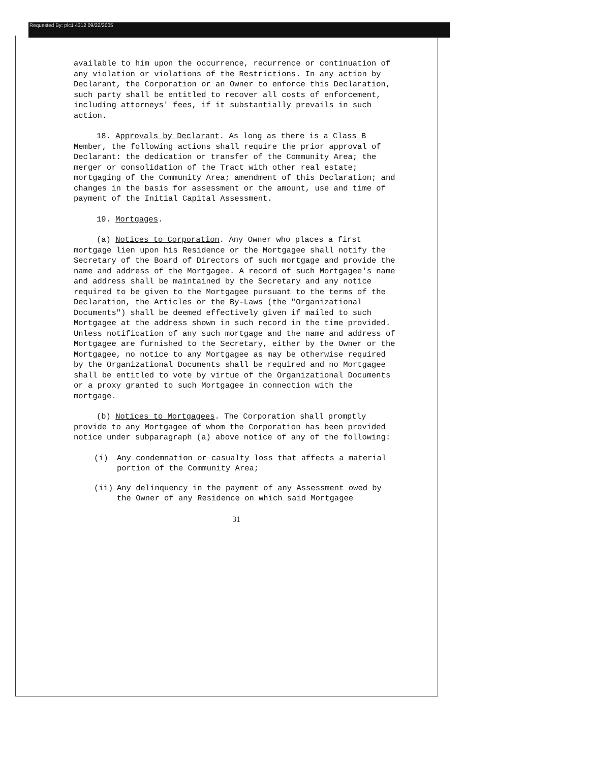Requested By: plc1 4312 09/22/2005
available to him upon the occurrence, recurrence or continuation of any violation or violations of the Restrictions. In any action by Declarant, the Corporation or an Owner to enforce this Declaration, such party shall be entitled to recover all costs of enforcement, including attorneys' fees, if it substantially prevails in such action.
18. Approvals by Declarant. As long as there is a Class B Member, the following actions shall require the prior approval of Declarant: the dedication or transfer of the Community Area; the merger or consolidation of the Tract with other real estate; mortgaging of the Community Area; amendment of this Declaration; and changes in the basis for assessment or the amount, use and time of payment of the Initial Capital Assessment.
19. Mortgages.
(a) Notices to Corporation. Any Owner who places a first mortgage lien upon his Residence or the Mortgagee shall notify the Secretary of the Board of Directors of such mortgage and provide the name and address of the Mortgagee. A record of such Mortgagee's name and address shall be maintained by the Secretary and any notice required to be given to the Mortgagee pursuant to the terms of the Declaration, the Articles or the By-Laws (the "Organizational Documents") shall be deemed effectively given if mailed to such Mortgagee at the address shown in such record in the time provided. Unless notification of any such mortgage and the name and address of Mortgagee are furnished to the Secretary, either by the Owner or the Mortgagee, no notice to any Mortgagee as may be otherwise required by the Organizational Documents shall be required and no Mortgagee shall be entitled to vote by virtue of the Organizational Documents or a proxy granted to such Mortgagee in connection with the mortgage.
(b) Notices to Mortgagees. The Corporation shall promptly provide to any Mortgagee of whom the Corporation has been provided notice under subparagraph (a) above notice of any of the following:
(i) Any condemnation or casualty loss that affects a material portion of the Community Area;
(ii) Any delinquency in the payment of any Assessment owed by the Owner of any Residence on which said Mortgagee
31